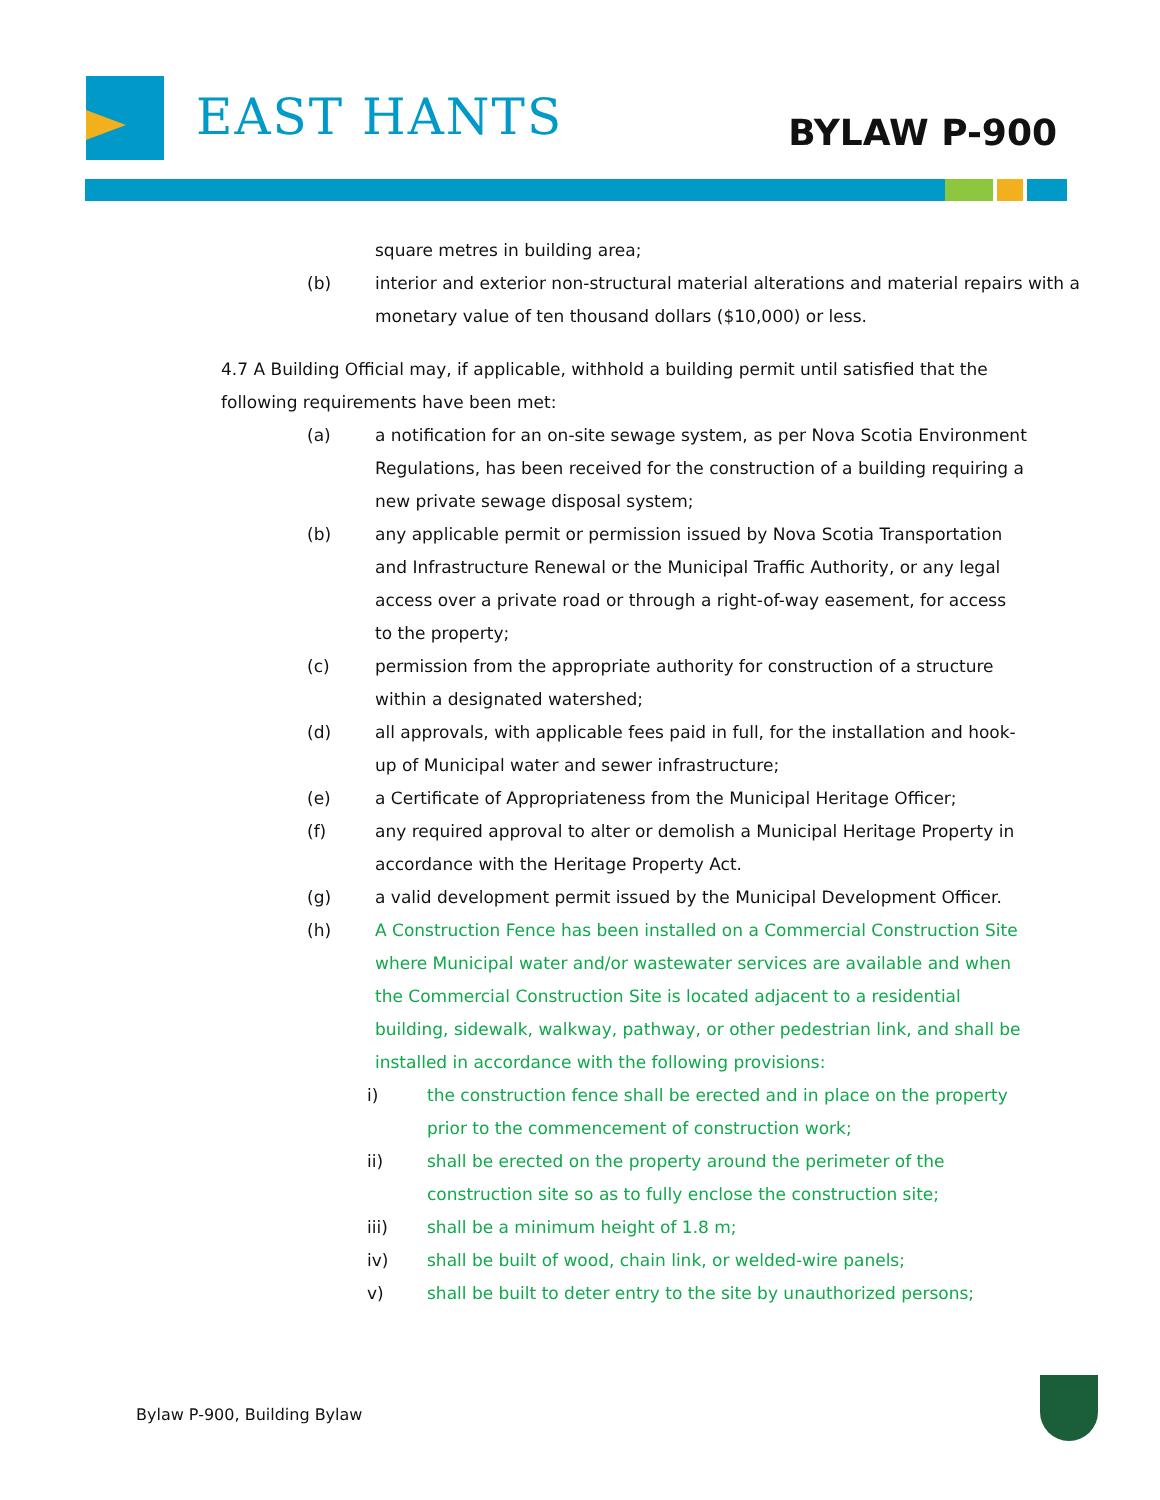EAST HANTS BYLAW P-900
square metres in building area;
(b) interior and exterior non-structural material alterations and material repairs with a monetary value of ten thousand dollars ($10,000) or less.
4.7 A Building Official may, if applicable, withhold a building permit until satisfied that the following requirements have been met:
(a) a notification for an on-site sewage system, as per Nova Scotia Environment Regulations, has been received for the construction of a building requiring a new private sewage disposal system;
(b) any applicable permit or permission issued by Nova Scotia Transportation and Infrastructure Renewal or the Municipal Traffic Authority, or any legal access over a private road or through a right-of-way easement, for access to the property;
(c) permission from the appropriate authority for construction of a structure within a designated watershed;
(d) all approvals, with applicable fees paid in full, for the installation and hook-up of Municipal water and sewer infrastructure;
(e) a Certificate of Appropriateness from the Municipal Heritage Officer;
(f) any required approval to alter or demolish a Municipal Heritage Property in accordance with the Heritage Property Act.
(g) a valid development permit issued by the Municipal Development Officer.
(h) A Construction Fence has been installed on a Commercial Construction Site where Municipal water and/or wastewater services are available and when the Commercial Construction Site is located adjacent to a residential building, sidewalk, walkway, pathway, or other pedestrian link, and shall be installed in accordance with the following provisions:
i) the construction fence shall be erected and in place on the property prior to the commencement of construction work;
ii) shall be erected on the property around the perimeter of the construction site so as to fully enclose the construction site;
iii) shall be a minimum height of 1.8 m;
iv) shall be built of wood, chain link, or welded-wire panels;
v) shall be built to deter entry to the site by unauthorized persons;
Bylaw P-900, Building Bylaw